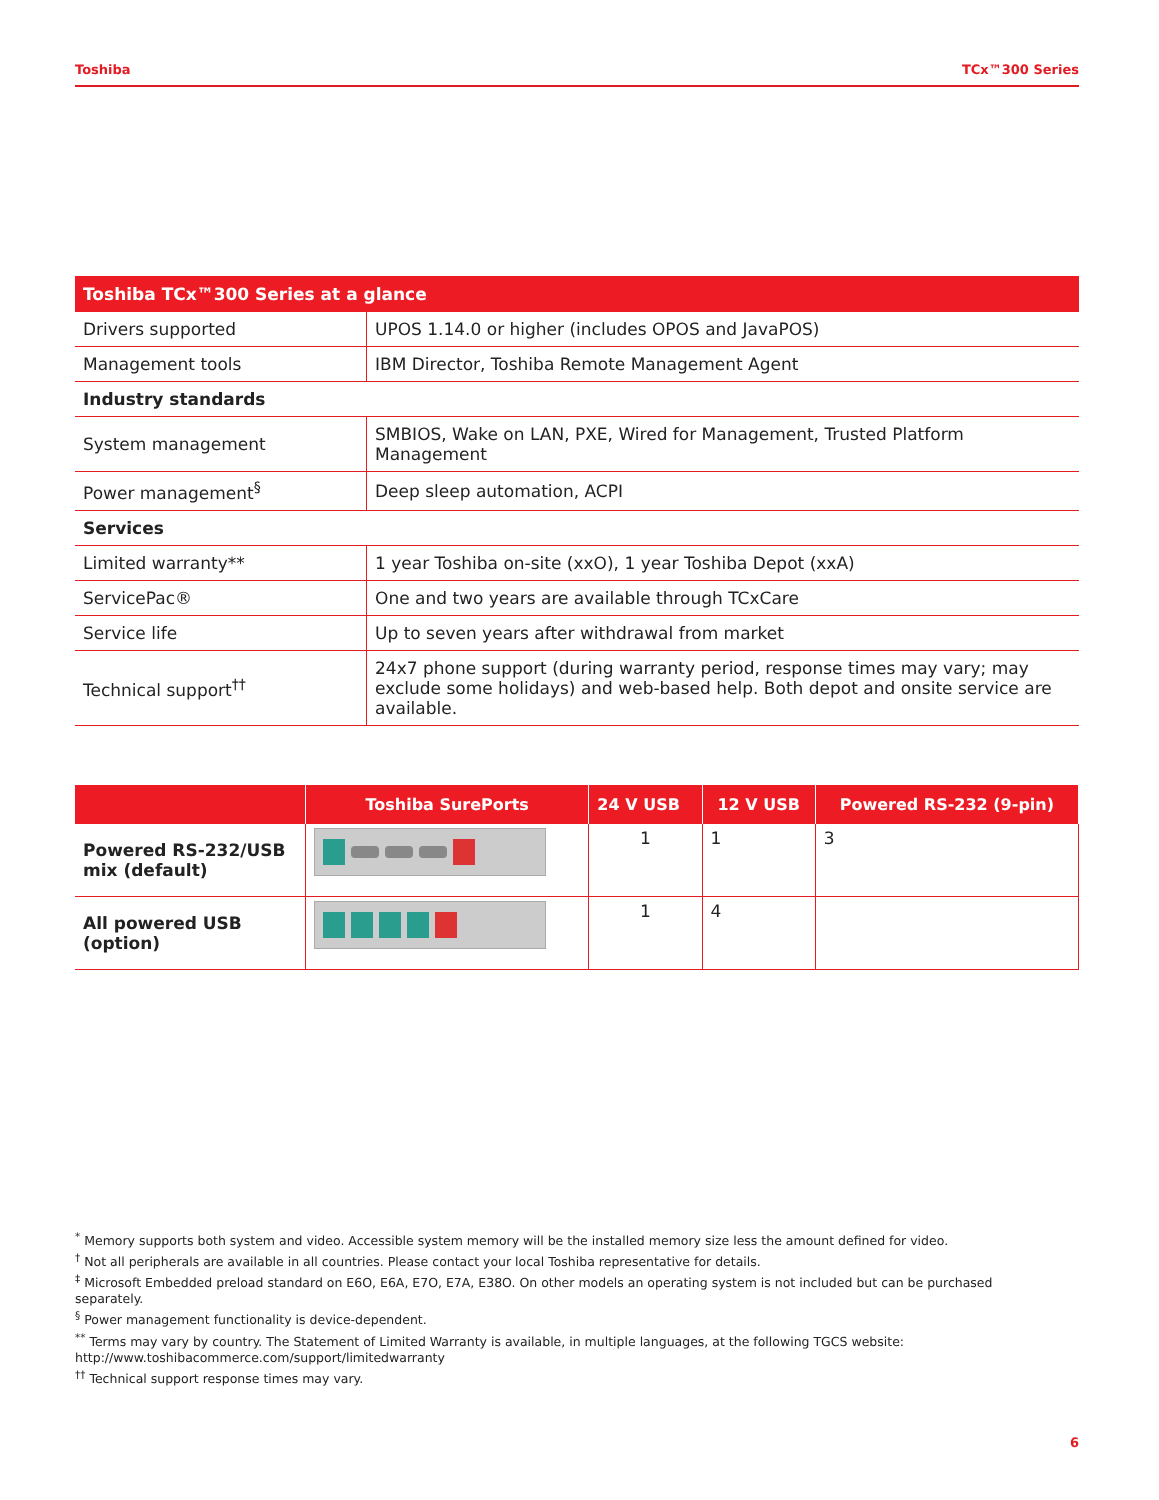Toshiba TCx™300 Series
| Toshiba TCx™300 Series at a glance | |
| --- | --- |
| Drivers supported | UPOS 1.14.0 or higher (includes OPOS and JavaPOS) |
| Management tools | IBM Director, Toshiba Remote Management Agent |
| Industry standards | |
| System management | SMBIOS, Wake on LAN, PXE, Wired for Management, Trusted Platform Management |
| Power management<sup>§</sup> | Deep sleep automation, ACPI |
| Services | |
| Limited warranty** | 1 year Toshiba on-site (xxO), 1 year Toshiba Depot (xxA) |
| ServicePac® | One and two years are available through TCxCare |
| Service life | Up to seven years after withdrawal from market |
| Technical support<sup>††</sup> | 24x7 phone support (during warranty period, response times may vary; may exclude some holidays) and web-based help. Both depot and onsite service are available. |
| | Toshiba SurePorts | 24 V USB | 12 V USB | Powered RS-232 (9-pin) |
| --- | --- | --- | --- | --- |
| Powered RS-232/USB mix (default) | | 1 | 1 | 3 |
| All powered USB (option) | | 1 | 4 | |
<sup>*</sup> Memory supports both system and video. Accessible system memory will be the installed memory size less the amount defined for video.
<sup>†</sup> Not all peripherals are available in all countries. Please contact your local Toshiba representative for details.
<sup>‡</sup> Microsoft Embedded preload standard on E6O, E6A, E7O, E7A, E38O. On other models an operating system is not included but can be purchased separately.
<sup>§</sup> Power management functionality is device-dependent.
<sup>**</sup> Terms may vary by country. The Statement of Limited Warranty is available, in multiple languages, at the following TGCS website: http://www.toshibacommerce.com/support/limitedwarranty
<sup>††</sup> Technical support response times may vary.
6